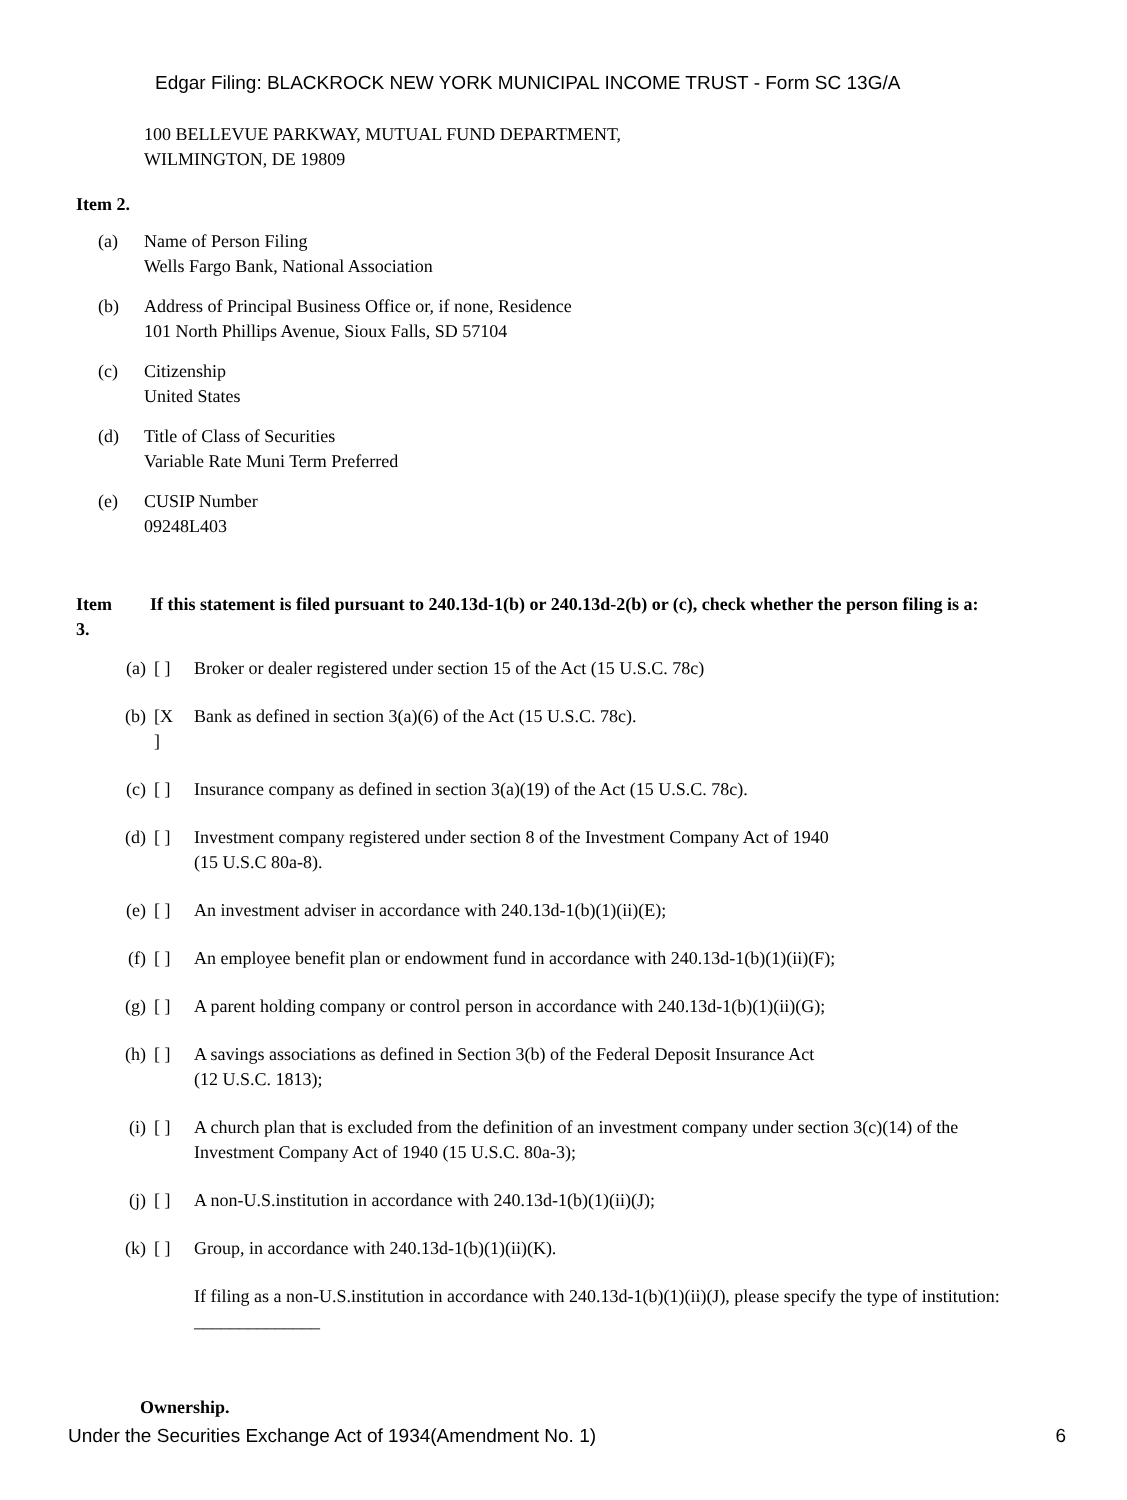Edgar Filing: BLACKROCK NEW YORK MUNICIPAL INCOME TRUST - Form SC 13G/A
100 BELLEVUE PARKWAY, MUTUAL FUND DEPARTMENT,
WILMINGTON, DE 19809
Item 2.
| (a) | Name of Person Filing Wells Fargo Bank, National Association |
| (b) | Address of Principal Business Office or, if none, Residence 101 North Phillips Avenue, Sioux Falls, SD 57104 |
| (c) | Citizenship United States |
| (d) | Title of Class of Securities Variable Rate Muni Term Preferred |
| (e) | CUSIP Number 09248L403 |
| Item 3. | If this statement is filed pursuant to 240.13d-1(b) or 240.13d-2(b) or (c), check whether the person filing is a: |
| (a) | [ ] | Broker or dealer registered under section 15 of the Act (15 U.S.C. 78c) |
| (b) | [X ] | Bank as defined in section 3(a)(6) of the Act (15 U.S.C. 78c). |
| (c) | [ ] | Insurance company as defined in section 3(a)(19) of the Act (15 U.S.C. 78c). |
| (d) | [ ] | Investment company registered under section 8 of the Investment Company Act of 1940 (15 U.S.C 80a-8). |
| (e) | [ ] | An investment adviser in accordance with 240.13d-1(b)(1)(ii)(E); |
| (f) | [ ] | An employee benefit plan or endowment fund in accordance with 240.13d-1(b)(1)(ii)(F); |
| (g) | [ ] | A parent holding company or control person in accordance with 240.13d-1(b)(1)(ii)(G); |
| (h) | [ ] | A savings associations as defined in Section 3(b) of the Federal Deposit Insurance Act (12 U.S.C. 1813); |
| (i) | [ ] | A church plan that is excluded from the definition of an investment company under section 3(c)(14) of the Investment Company Act of 1940 (15 U.S.C. 80a-3); |
| (j) | [ ] | A non-U.S.institution in accordance with 240.13d-1(b)(1)(ii)(J); |
| (k) | [ ] | Group, in accordance with 240.13d-1(b)(1)(ii)(K). |
| | | If filing as a non-U.S.institution in accordance with 240.13d-1(b)(1)(ii)(J), please specify the type of institution: ______________ |
Ownership.
Under the Securities Exchange Act of 1934(Amendment No. 1) 6